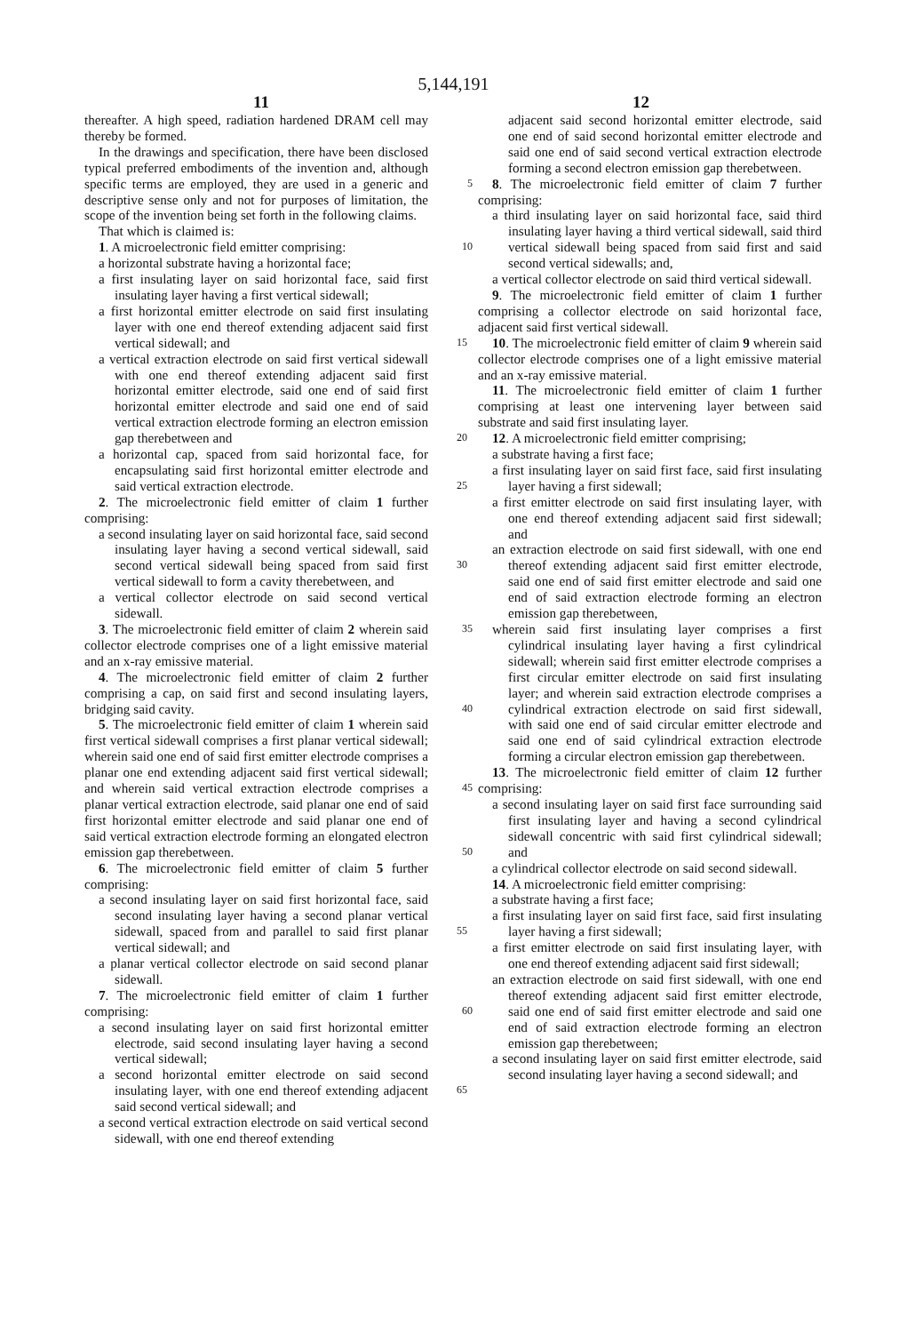5,144,191
11 12
thereafter. A high speed, radiation hardened DRAM cell may thereby be formed.
In the drawings and specification, there have been disclosed typical preferred embodiments of the invention and, although specific terms are employed, they are 5 used in a generic and descriptive sense only and not for purposes of limitation, the scope of the invention being set forth in the following claims.
That which is claimed is:
1. A microelectronic field emitter comprising: 10
a horizontal substrate having a horizontal face;
a first insulating layer on said horizontal face, said first insulating layer having a first vertical sidewall;
a first horizontal emitter electrode on said first insulating layer with one end thereof extending adjacent said first vertical sidewall; and 15
a vertical extraction electrode on said first vertical sidewall with one end thereof extending adjacent said first horizontal emitter electrode, said one end of said first horizontal emitter electrode and said one end of said vertical extraction electrode forming an electron emission gap therebetween and 20
a horizontal cap, spaced from said horizontal face, for encapsulating said first horizontal emitter electrode and said vertical extraction electrode. 25
2. The microelectronic field emitter of claim 1 further comprising:
a second insulating layer on said horizontal face, said second insulating layer having a second vertical sidewall, said second vertical sidewall being spaced 30 from said first vertical sidewall to form a cavity therebetween, and
a vertical collector electrode on said second vertical sidewall.
3. The microelectronic field emitter of claim 2 35 wherein said collector electrode comprises one of a light emissive material and an x-ray emissive material.
4. The microelectronic field emitter of claim 2 further comprising a cap, on said first and second insulating layers, bridging said cavity. 40
5. The microelectronic field emitter of claim 1 wherein said first vertical sidewall comprises a first planar vertical sidewall; wherein said one end of said first emitter electrode comprises a planar one end extending adjacent said first vertical sidewall; and 45 wherein said vertical extraction electrode comprises a planar vertical extraction electrode, said planar one end of said first horizontal emitter electrode and said planar one end of said vertical extraction electrode forming an elongated electron emission gap therebetween. 50
6. The microelectronic field emitter of claim 5 further comprising:
a second insulating layer on said first horizontal face, said second insulating layer having a second planar vertical sidewall, spaced from and parallel to said 55 first planar vertical sidewall; and
a planar vertical collector electrode on said second planar sidewall.
7. The microelectronic field emitter of claim 1 further comprising: 60
a second insulating layer on said first horizontal emitter electrode, said second insulating layer having a second vertical sidewall;
a second horizontal emitter electrode on said second insulating layer, with one end thereof extending 65 adjacent said second vertical sidewall; and
a second vertical extraction electrode on said vertical second sidewall, with one end thereof extending
adjacent said second horizontal emitter electrode, said one end of said second horizontal emitter electrode and said one end of said second vertical extraction electrode forming a second electron emission gap therebetween.
8. The microelectronic field emitter of claim 7 further comprising:
a third insulating layer on said horizontal face, said third insulating layer having a third vertical sidewall, said third vertical sidewall being spaced from said first and said second vertical sidewalls; and,
a vertical collector electrode on said third vertical sidewall.
9. The microelectronic field emitter of claim 1 further comprising a collector electrode on said horizontal face, adjacent said first vertical sidewall.
10. The microelectronic field emitter of claim 9 wherein said collector electrode comprises one of a light emissive material and an x-ray emissive material.
11. The microelectronic field emitter of claim 1 further comprising at least one intervening layer between said substrate and said first insulating layer.
12. A microelectronic field emitter comprising;
a substrate having a first face;
a first insulating layer on said first face, said first insulating layer having a first sidewall;
a first emitter electrode on said first insulating layer, with one end thereof extending adjacent said first sidewall; and
an extraction electrode on said first sidewall, with one end thereof extending adjacent said first emitter electrode, said one end of said first emitter electrode and said one end of said extraction electrode forming an electron emission gap therebetween,
wherein said first insulating layer comprises a first cylindrical insulating layer having a first cylindrical sidewall; wherein said first emitter electrode comprises a first circular emitter electrode on said first insulating layer; and wherein said extraction electrode comprises a cylindrical extraction electrode on said first sidewall, with said one end of said circular emitter electrode and said one end of said cylindrical extraction electrode forming a circular electron emission gap therebetween.
13. The microelectronic field emitter of claim 12 further comprising:
a second insulating layer on said first face surrounding said first insulating layer and having a second cylindrical sidewall concentric with said first cylindrical sidewall; and
a cylindrical collector electrode on said second sidewall.
14. A microelectronic field emitter comprising:
a substrate having a first face;
a first insulating layer on said first face, said first insulating layer having a first sidewall;
a first emitter electrode on said first insulating layer, with one end thereof extending adjacent said first sidewall;
an extraction electrode on said first sidewall, with one end thereof extending adjacent said first emitter electrode, said one end of said first emitter electrode and said one end of said extraction electrode forming an electron emission gap therebetween;
a second insulating layer on said first emitter electrode, said second insulating layer having a second sidewall; and